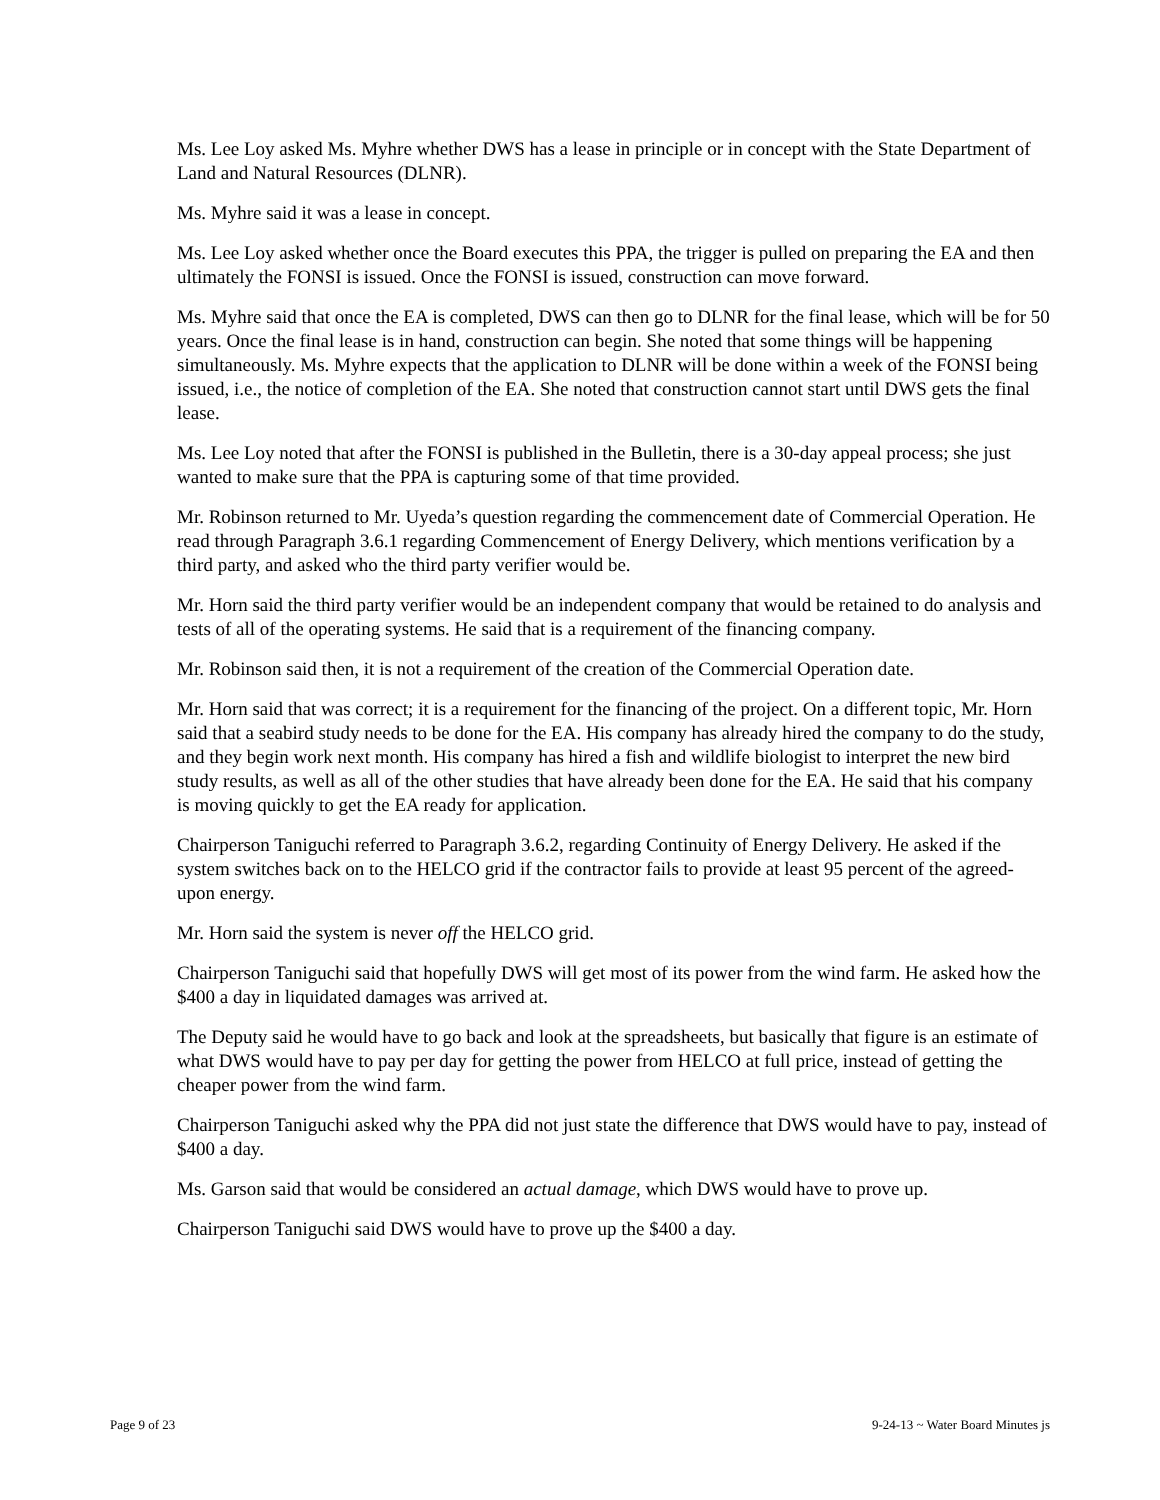Ms. Lee Loy asked Ms. Myhre whether DWS has a lease in principle or in concept with the State Department of Land and Natural Resources (DLNR).
Ms. Myhre said it was a lease in concept.
Ms. Lee Loy asked whether once the Board executes this PPA, the trigger is pulled on preparing the EA and then ultimately the FONSI is issued. Once the FONSI is issued, construction can move forward.
Ms. Myhre said that once the EA is completed, DWS can then go to DLNR for the final lease, which will be for 50 years. Once the final lease is in hand, construction can begin. She noted that some things will be happening simultaneously. Ms. Myhre expects that the application to DLNR will be done within a week of the FONSI being issued, i.e., the notice of completion of the EA. She noted that construction cannot start until DWS gets the final lease.
Ms. Lee Loy noted that after the FONSI is published in the Bulletin, there is a 30-day appeal process; she just wanted to make sure that the PPA is capturing some of that time provided.
Mr. Robinson returned to Mr. Uyeda’s question regarding the commencement date of Commercial Operation. He read through Paragraph 3.6.1 regarding Commencement of Energy Delivery, which mentions verification by a third party, and asked who the third party verifier would be.
Mr. Horn said the third party verifier would be an independent company that would be retained to do analysis and tests of all of the operating systems. He said that is a requirement of the financing company.
Mr. Robinson said then, it is not a requirement of the creation of the Commercial Operation date.
Mr. Horn said that was correct; it is a requirement for the financing of the project. On a different topic, Mr. Horn said that a seabird study needs to be done for the EA. His company has already hired the company to do the study, and they begin work next month. His company has hired a fish and wildlife biologist to interpret the new bird study results, as well as all of the other studies that have already been done for the EA. He said that his company is moving quickly to get the EA ready for application.
Chairperson Taniguchi referred to Paragraph 3.6.2, regarding Continuity of Energy Delivery. He asked if the system switches back on to the HELCO grid if the contractor fails to provide at least 95 percent of the agreed-upon energy.
Mr. Horn said the system is never off the HELCO grid.
Chairperson Taniguchi said that hopefully DWS will get most of its power from the wind farm. He asked how the $400 a day in liquidated damages was arrived at.
The Deputy said he would have to go back and look at the spreadsheets, but basically that figure is an estimate of what DWS would have to pay per day for getting the power from HELCO at full price, instead of getting the cheaper power from the wind farm.
Chairperson Taniguchi asked why the PPA did not just state the difference that DWS would have to pay, instead of $400 a day.
Ms. Garson said that would be considered an actual damage, which DWS would have to prove up.
Chairperson Taniguchi said DWS would have to prove up the $400 a day.
Page 9 of 23 9-24-13 ~ Water Board Minutes js